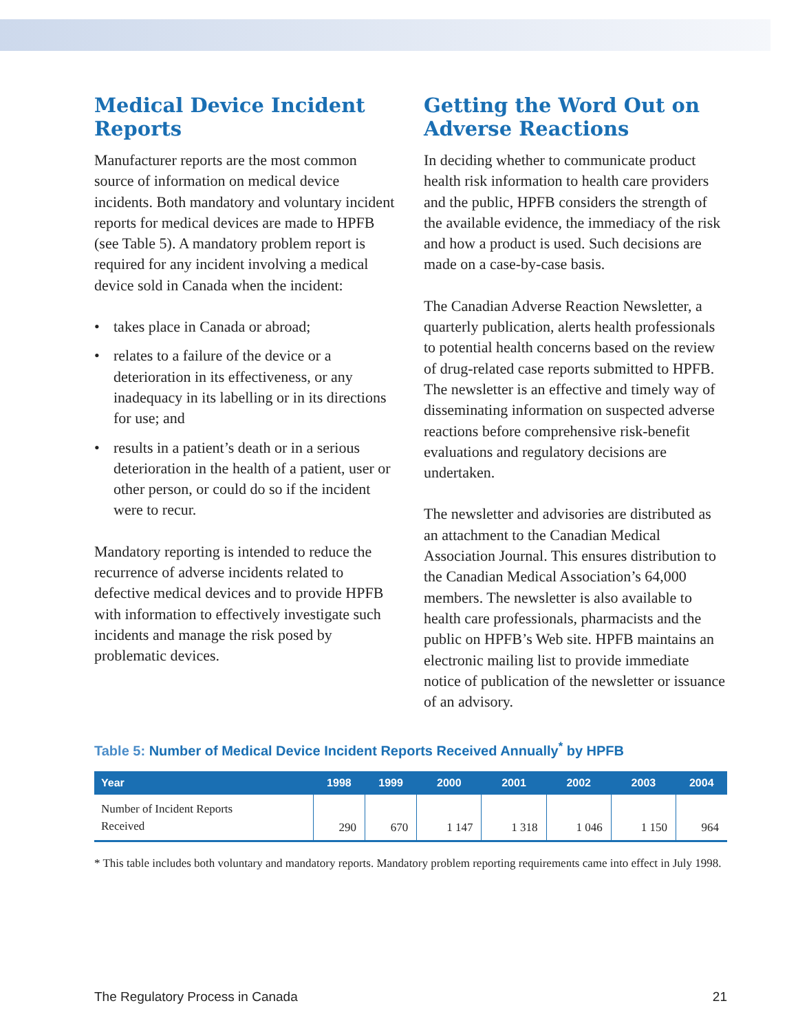Medical Device Incident Reports
Manufacturer reports are the most common source of information on medical device incidents. Both mandatory and voluntary incident reports for medical devices are made to HPFB (see Table 5). A mandatory problem report is required for any incident involving a medical device sold in Canada when the incident:
• takes place in Canada or abroad;
• relates to a failure of the device or a deterioration in its effectiveness, or any inadequacy in its labelling or in its directions for use; and
• results in a patient’s death or in a serious deterioration in the health of a patient, user or other person, or could do so if the incident were to recur.
Mandatory reporting is intended to reduce the recurrence of adverse incidents related to defective medical devices and to provide HPFB with information to effectively investigate such incidents and manage the risk posed by problematic devices.
Getting the Word Out on Adverse Reactions
In deciding whether to communicate product health risk information to health care providers and the public, HPFB considers the strength of the available evidence, the immediacy of the risk and how a product is used. Such decisions are made on a case-by-case basis.
The Canadian Adverse Reaction Newsletter, a quarterly publication, alerts health professionals to potential health concerns based on the review of drug-related case reports submitted to HPFB. The newsletter is an effective and timely way of disseminating information on suspected adverse reactions before comprehensive risk-benefit evaluations and regulatory decisions are undertaken.
The newsletter and advisories are distributed as an attachment to the Canadian Medical Association Journal. This ensures distribution to the Canadian Medical Association’s 64,000 members. The newsletter is also available to health care professionals, pharmacists and the public on HPFB’s Web site. HPFB maintains an electronic mailing list to provide immediate notice of publication of the newsletter or issuance of an advisory.
Table 5: Number of Medical Device Incident Reports Received Annually<sup>*</sup> by HPFB
| Year | 1998 | 1999 | 2000 | 2001 | 2002 | 2003 | 2004 |
| --- | --- | --- | --- | --- | --- | --- | --- |
| Number of Incident Reports Received | 290 | 670 | 1 147 | 1 318 | 1 046 | 1 150 | 964 |
* This table includes both voluntary and mandatory reports. Mandatory problem reporting requirements came into effect in July 1998.
The Regulatory Process in Canada 21